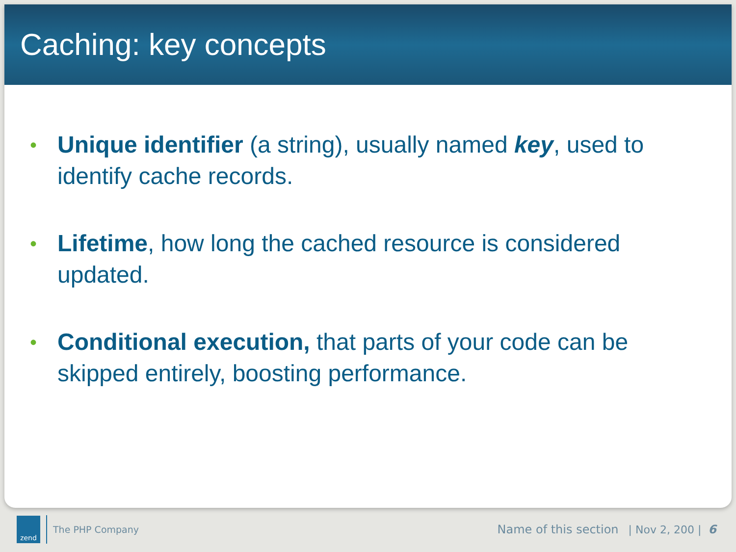Caching: key concepts
• Unique identifier (a string), usually named key, used to identify cache records.
• Lifetime, how long the cached resource is considered updated.
• Conditional execution, that parts of your code can be skipped entirely, boosting performance.
zend
The PHP Company Name of this section | Nov 2, 200 | 6